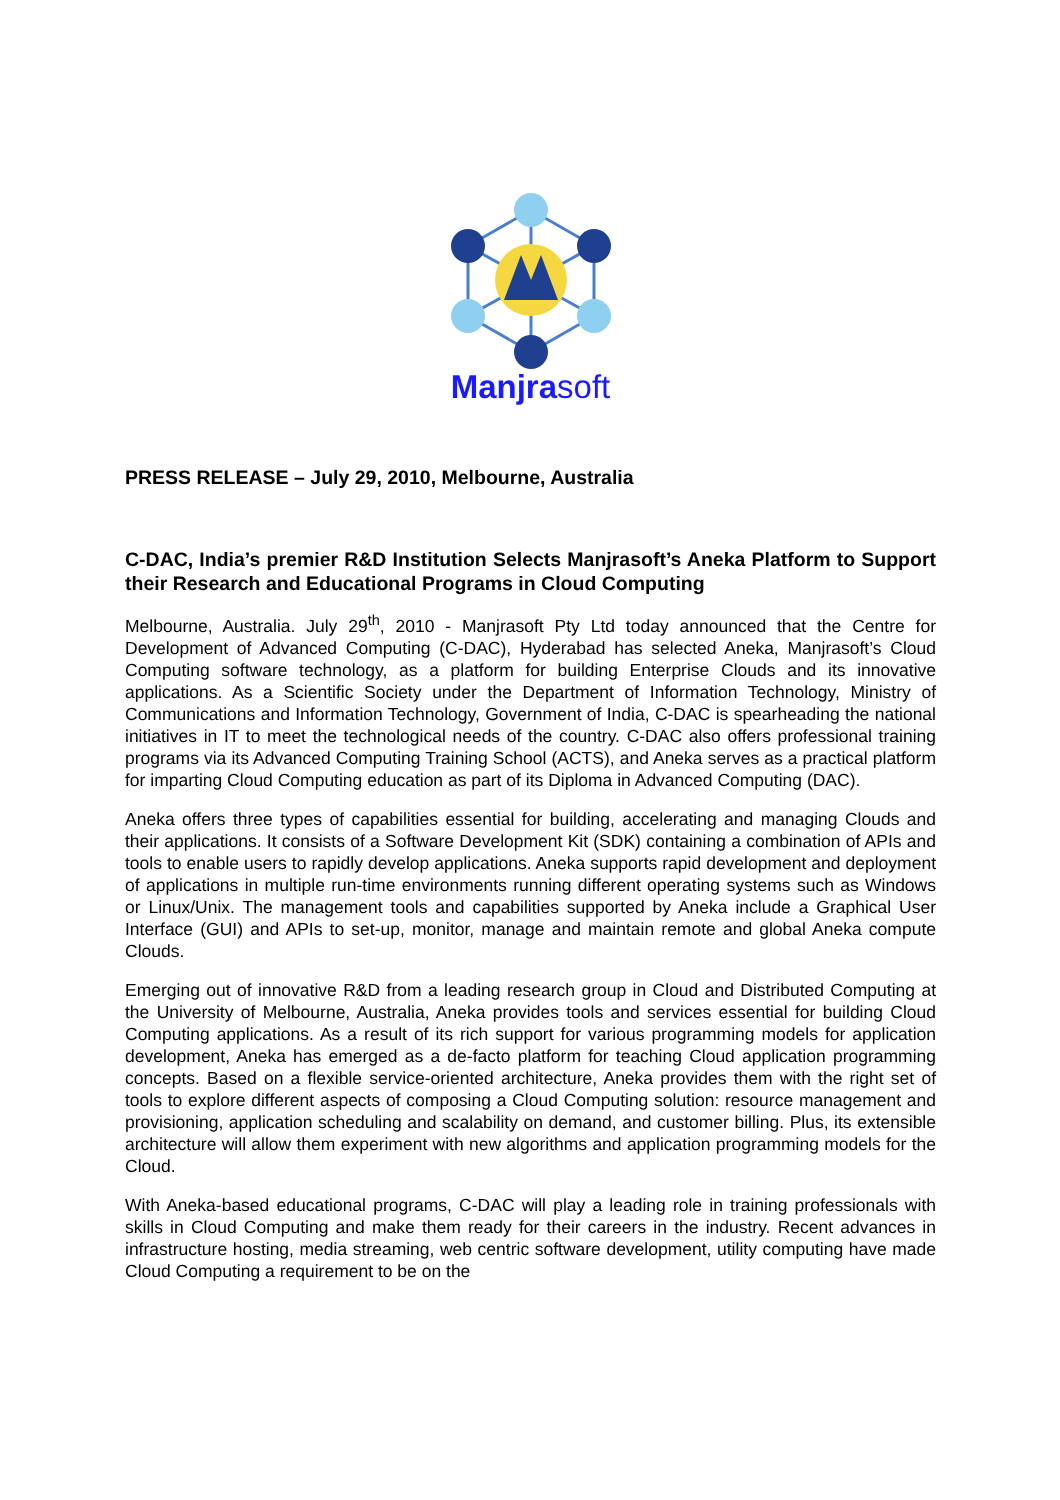Manjrasoft
PRESS RELEASE – July 29, 2010, Melbourne, Australia
C-DAC, India’s premier R&D Institution Selects Manjrasoft’s Aneka Platform to Support their Research and Educational Programs in Cloud Computing
Melbourne, Australia. July 29<sup>th</sup>, 2010 - Manjrasoft Pty Ltd today announced that the Centre for Development of Advanced Computing (C-DAC), Hyderabad has selected Aneka, Manjrasoft’s Cloud Computing software technology, as a platform for building Enterprise Clouds and its innovative applications. As a Scientific Society under the Department of Information Technology, Ministry of Communications and Information Technology, Government of India, C-DAC is spearheading the national initiatives in IT to meet the technological needs of the country. C-DAC also offers professional training programs via its Advanced Computing Training School (ACTS), and Aneka serves as a practical platform for imparting Cloud Computing education as part of its Diploma in Advanced Computing (DAC).
Aneka offers three types of capabilities essential for building, accelerating and managing Clouds and their applications. It consists of a Software Development Kit (SDK) containing a combination of APIs and tools to enable users to rapidly develop applications. Aneka supports rapid development and deployment of applications in multiple run-time environments running different operating systems such as Windows or Linux/Unix. The management tools and capabilities supported by Aneka include a Graphical User Interface (GUI) and APIs to set-up, monitor, manage and maintain remote and global Aneka compute Clouds.
Emerging out of innovative R&D from a leading research group in Cloud and Distributed Computing at the University of Melbourne, Australia, Aneka provides tools and services essential for building Cloud Computing applications. As a result of its rich support for various programming models for application development, Aneka has emerged as a de-facto platform for teaching Cloud application programming concepts. Based on a flexible service-oriented architecture, Aneka provides them with the right set of tools to explore different aspects of composing a Cloud Computing solution: resource management and provisioning, application scheduling and scalability on demand, and customer billing. Plus, its extensible architecture will allow them experiment with new algorithms and application programming models for the Cloud.
With Aneka-based educational programs, C-DAC will play a leading role in training professionals with skills in Cloud Computing and make them ready for their careers in the industry. Recent advances in infrastructure hosting, media streaming, web centric software development, utility computing have made Cloud Computing a requirement to be on the